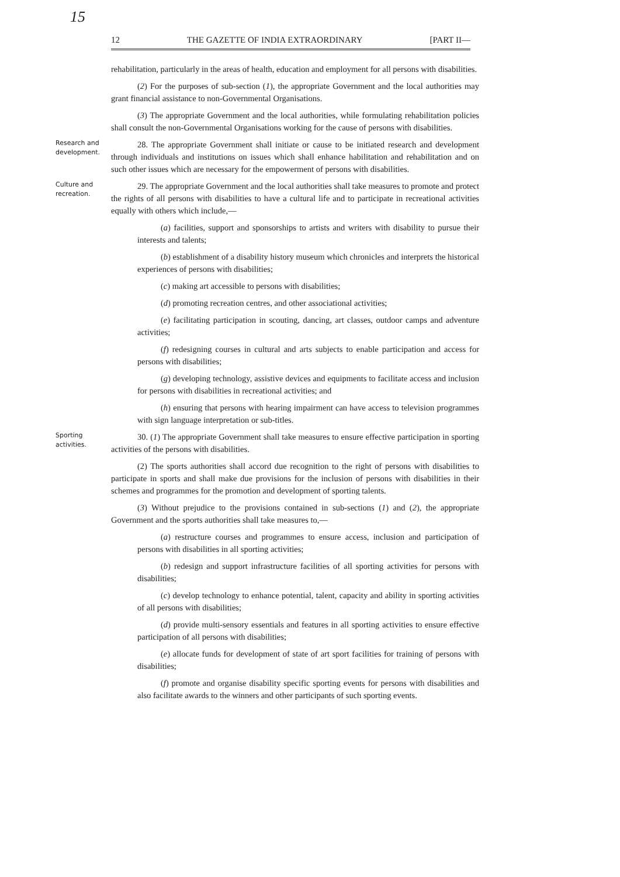15
12 THE GAZETTE OF INDIA EXTRAORDINARY [PART II—
rehabilitation, particularly in the areas of health, education and employment for all persons with disabilities.
(2) For the purposes of sub-section (1), the appropriate Government and the local authorities may grant financial assistance to non-Governmental Organisations.
(3) The appropriate Government and the local authorities, while formulating rehabilitation policies shall consult the non-Governmental Organisations working for the cause of persons with disabilities.
Research and development.
28. The appropriate Government shall initiate or cause to be initiated research and development through individuals and institutions on issues which shall enhance habilitation and rehabilitation and on such other issues which are necessary for the empowerment of persons with disabilities.
Culture and recreation.
29. The appropriate Government and the local authorities shall take measures to promote and protect the rights of all persons with disabilities to have a cultural life and to participate in recreational activities equally with others which include,—
(a) facilities, support and sponsorships to artists and writers with disability to pursue their interests and talents;
(b) establishment of a disability history museum which chronicles and interprets the historical experiences of persons with disabilities;
(c) making art accessible to persons with disabilities;
(d) promoting recreation centres, and other associational activities;
(e) facilitating participation in scouting, dancing, art classes, outdoor camps and adventure activities;
(f) redesigning courses in cultural and arts subjects to enable participation and access for persons with disabilities;
(g) developing technology, assistive devices and equipments to facilitate access and inclusion for persons with disabilities in recreational activities; and
(h) ensuring that persons with hearing impairment can have access to television programmes with sign language interpretation or sub-titles.
Sporting activities.
30. (1) The appropriate Government shall take measures to ensure effective participation in sporting activities of the persons with disabilities.
(2) The sports authorities shall accord due recognition to the right of persons with disabilities to participate in sports and shall make due provisions for the inclusion of persons with disabilities in their schemes and programmes for the promotion and development of sporting talents.
(3) Without prejudice to the provisions contained in sub-sections (1) and (2), the appropriate Government and the sports authorities shall take measures to,—
(a) restructure courses and programmes to ensure access, inclusion and participation of persons with disabilities in all sporting activities;
(b) redesign and support infrastructure facilities of all sporting activities for persons with disabilities;
(c) develop technology to enhance potential, talent, capacity and ability in sporting activities of all persons with disabilities;
(d) provide multi-sensory essentials and features in all sporting activities to ensure effective participation of all persons with disabilities;
(e) allocate funds for development of state of art sport facilities for training of persons with disabilities;
(f) promote and organise disability specific sporting events for persons with disabilities and also facilitate awards to the winners and other participants of such sporting events.